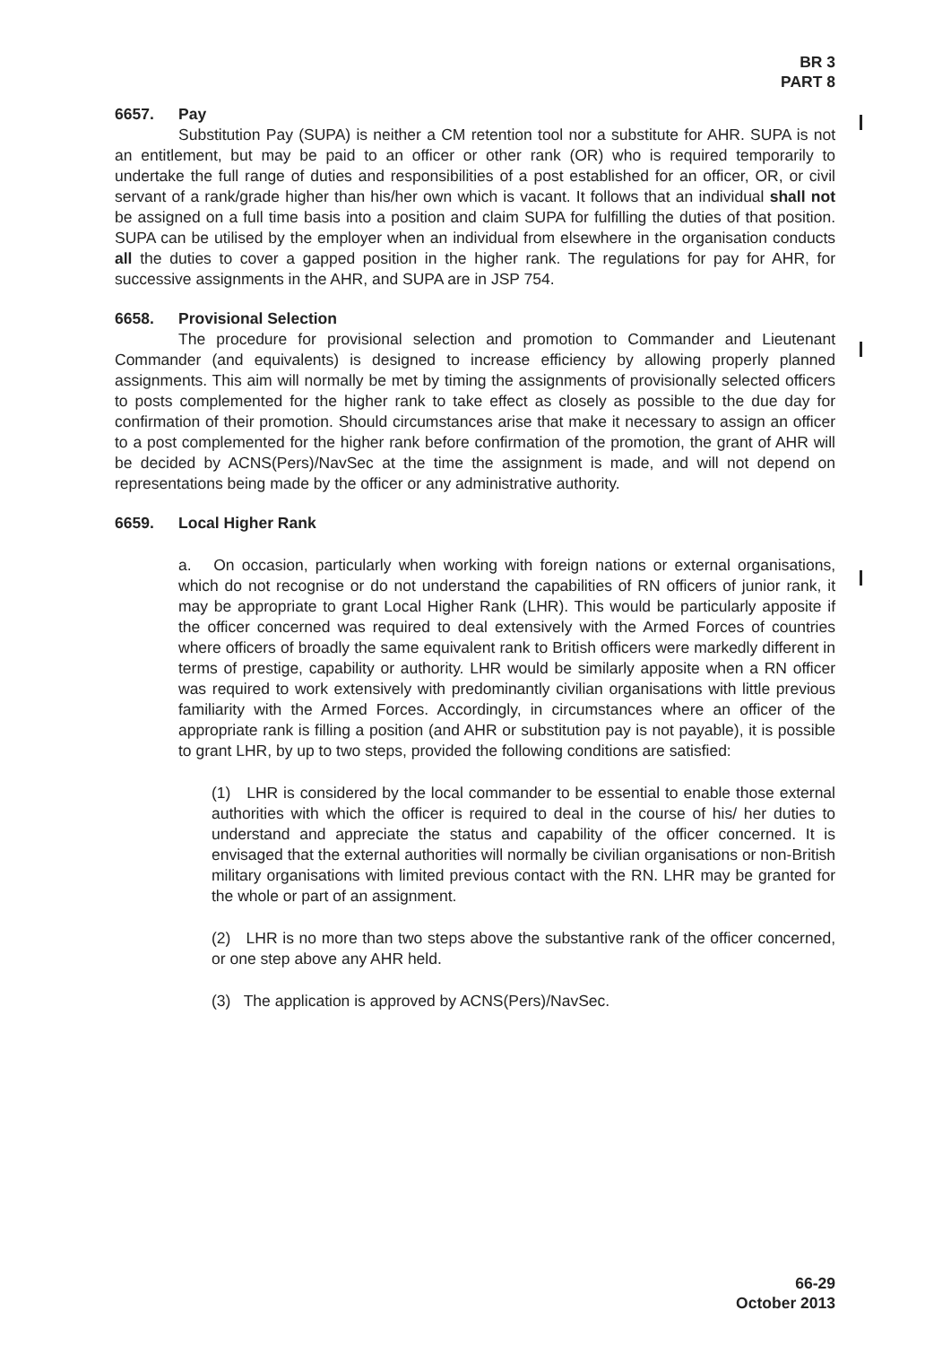BR 3
PART 8
6657. Pay
Substitution Pay (SUPA) is neither a CM retention tool nor a substitute for AHR. SUPA is not an entitlement, but may be paid to an officer or other rank (OR) who is required temporarily to undertake the full range of duties and responsibilities of a post established for an officer, OR, or civil servant of a rank/grade higher than his/her own which is vacant. It follows that an individual shall not be assigned on a full time basis into a position and claim SUPA for fulfilling the duties of that position. SUPA can be utilised by the employer when an individual from elsewhere in the organisation conducts all the duties to cover a gapped position in the higher rank. The regulations for pay for AHR, for successive assignments in the AHR, and SUPA are in JSP 754.
6658. Provisional Selection
The procedure for provisional selection and promotion to Commander and Lieutenant Commander (and equivalents) is designed to increase efficiency by allowing properly planned assignments. This aim will normally be met by timing the assignments of provisionally selected officers to posts complemented for the higher rank to take effect as closely as possible to the due day for confirmation of their promotion. Should circumstances arise that make it necessary to assign an officer to a post complemented for the higher rank before confirmation of the promotion, the grant of AHR will be decided by ACNS(Pers)/NavSec at the time the assignment is made, and will not depend on representations being made by the officer or any administrative authority.
6659. Local Higher Rank
a. On occasion, particularly when working with foreign nations or external organisations, which do not recognise or do not understand the capabilities of RN officers of junior rank, it may be appropriate to grant Local Higher Rank (LHR). This would be particularly apposite if the officer concerned was required to deal extensively with the Armed Forces of countries where officers of broadly the same equivalent rank to British officers were markedly different in terms of prestige, capability or authority. LHR would be similarly apposite when a RN officer was required to work extensively with predominantly civilian organisations with little previous familiarity with the Armed Forces. Accordingly, in circumstances where an officer of the appropriate rank is filling a position (and AHR or substitution pay is not payable), it is possible to grant LHR, by up to two steps, provided the following conditions are satisfied:
(1) LHR is considered by the local commander to be essential to enable those external authorities with which the officer is required to deal in the course of his/ her duties to understand and appreciate the status and capability of the officer concerned. It is envisaged that the external authorities will normally be civilian organisations or non-British military organisations with limited previous contact with the RN. LHR may be granted for the whole or part of an assignment.
(2) LHR is no more than two steps above the substantive rank of the officer concerned, or one step above any AHR held.
(3) The application is approved by ACNS(Pers)/NavSec.
66-29
October 2013